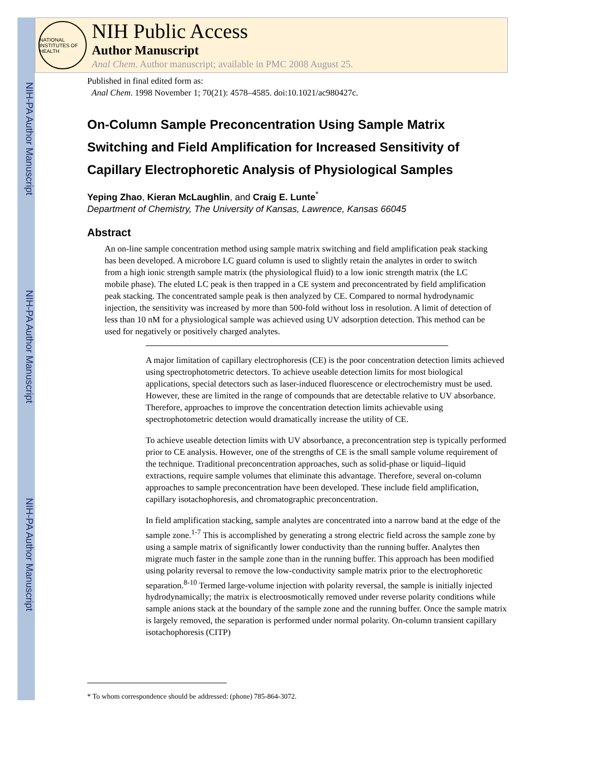NIH-PA Author Manuscript
NIH-PA Author Manuscript
NIH-PA Author Manuscript
NATIONAL INSTITUTES OF HEALTH
NIH Public Access
Author Manuscript
Anal Chem. Author manuscript; available in PMC 2008 August 25.
Published in final edited form as:
Anal Chem. 1998 November 1; 70(21): 4578–4585. doi:10.1021/ac980427c.
On-Column Sample Preconcentration Using Sample Matrix Switching and Field Amplification for Increased Sensitivity of Capillary Electrophoretic Analysis of Physiological Samples
Yeping Zhao, Kieran McLaughlin, and Craig E. Lunte<sup>*</sup>
Department of Chemistry, The University of Kansas, Lawrence, Kansas 66045
Abstract
An on-line sample concentration method using sample matrix switching and field amplification peak stacking has been developed. A microbore LC guard column is used to slightly retain the analytes in order to switch from a high ionic strength sample matrix (the physiological fluid) to a low ionic strength matrix (the LC mobile phase). The eluted LC peak is then trapped in a CE system and preconcentrated by field amplification peak stacking. The concentrated sample peak is then analyzed by CE. Compared to normal hydrodynamic injection, the sensitivity was increased by more than 500-fold without loss in resolution. A limit of detection of less than 10 nM for a physiological sample was achieved using UV adsorption detection. This method can be used for negatively or positively charged analytes.
A major limitation of capillary electrophoresis (CE) is the poor concentration detection limits achieved using spectrophotometric detectors. To achieve useable detection limits for most biological applications, special detectors such as laser-induced fluorescence or electrochemistry must be used. However, these are limited in the range of compounds that are detectable relative to UV absorbance. Therefore, approaches to improve the concentration detection limits achievable using spectrophotometric detection would dramatically increase the utility of CE.
To achieve useable detection limits with UV absorbance, a preconcentration step is typically performed prior to CE analysis. However, one of the strengths of CE is the small sample volume requirement of the technique. Traditional preconcentration approaches, such as solid-phase or liquid–liquid extractions, require sample volumes that eliminate this advantage. Therefore, several on-column approaches to sample preconcentration have been developed. These include field amplification, capillary isotachophoresis, and chromatographic preconcentration.
In field amplification stacking, sample analytes are concentrated into a narrow band at the edge of the sample zone.<sup>1-7</sup> This is accomplished by generating a strong electric field across the sample zone by using a sample matrix of significantly lower conductivity than the running buffer. Analytes then migrate much faster in the sample zone than in the running buffer. This approach has been modified using polarity reversal to remove the low-conductivity sample matrix prior to the electrophoretic separation.<sup>8-10</sup> Termed large-volume injection with polarity reversal, the sample is initially injected hydrodynamically; the matrix is electroosmotically removed under reverse polarity conditions while sample anions stack at the boundary of the sample zone and the running buffer. Once the sample matrix is largely removed, the separation is performed under normal polarity. On-column transient capillary isotachophoresis (CITP)
* To whom correspondence should be addressed: (phone) 785-864-3072.